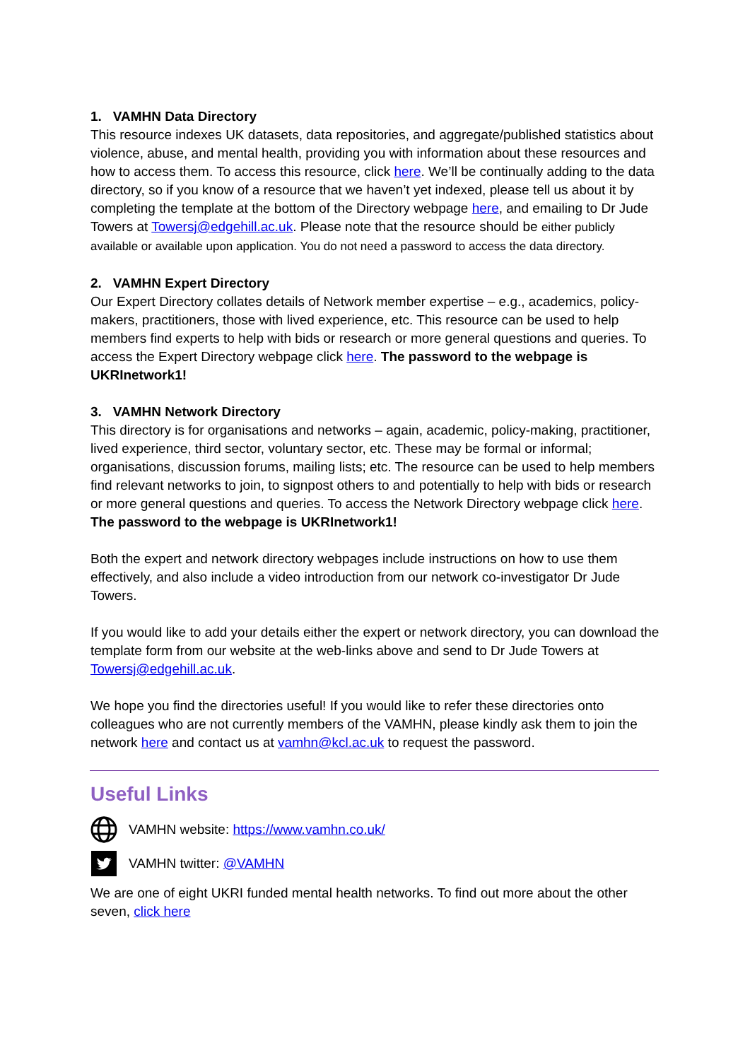1. VAMHN Data Directory
This resource indexes UK datasets, data repositories, and aggregate/published statistics about violence, abuse, and mental health, providing you with information about these resources and how to access them. To access this resource, click here. We’ll be continually adding to the data directory, so if you know of a resource that we haven’t yet indexed, please tell us about it by completing the template at the bottom of the Directory webpage here, and emailing to Dr Jude Towers at Towersj@edgehill.ac.uk. Please note that the resource should be either publicly available or available upon application. You do not need a password to access the data directory.
2. VAMHN Expert Directory
Our Expert Directory collates details of Network member expertise – e.g., academics, policy-makers, practitioners, those with lived experience, etc. This resource can be used to help members find experts to help with bids or research or more general questions and queries. To access the Expert Directory webpage click here. The password to the webpage is UKRInetwork1!
3. VAMHN Network Directory
This directory is for organisations and networks – again, academic, policy-making, practitioner, lived experience, third sector, voluntary sector, etc. These may be formal or informal; organisations, discussion forums, mailing lists; etc. The resource can be used to help members find relevant networks to join, to signpost others to and potentially to help with bids or research or more general questions and queries. To access the Network Directory webpage click here. The password to the webpage is UKRInetwork1!
Both the expert and network directory webpages include instructions on how to use them effectively, and also include a video introduction from our network co-investigator Dr Jude Towers.
If you would like to add your details either the expert or network directory, you can download the template form from our website at the web-links above and send to Dr Jude Towers at Towersj@edgehill.ac.uk.
We hope you find the directories useful! If you would like to refer these directories onto colleagues who are not currently members of the VAMHN, please kindly ask them to join the network here and contact us at vamhn@kcl.ac.uk to request the password.
Useful Links
VAMHN website: https://www.vamhn.co.uk/
VAMHN twitter: @VAMHN
We are one of eight UKRI funded mental health networks. To find out more about the other seven, click here